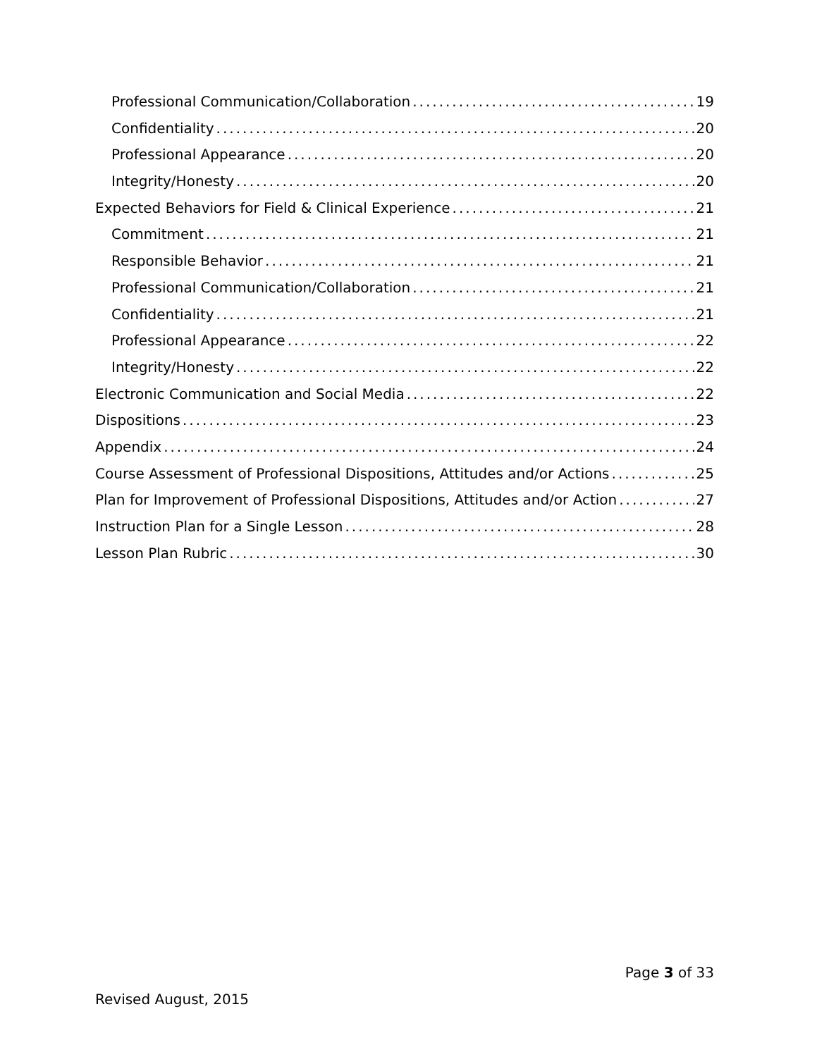Professional Communication/Collaboration 19
Confidentiality 20
Professional Appearance 20
Integrity/Honesty 20
Expected Behaviors for Field & Clinical Experience 21
Commitment 21
Responsible Behavior 21
Professional Communication/Collaboration 21
Confidentiality 21
Professional Appearance 22
Integrity/Honesty 22
Electronic Communication and Social Media 22
Dispositions 23
Appendix 24
Course Assessment of Professional Dispositions, Attitudes and/or Actions 25
Plan for Improvement of Professional Dispositions, Attitudes and/or Action 27
Instruction Plan for a Single Lesson 28
Lesson Plan Rubric 30
Page 3 of 33
Revised August, 2015